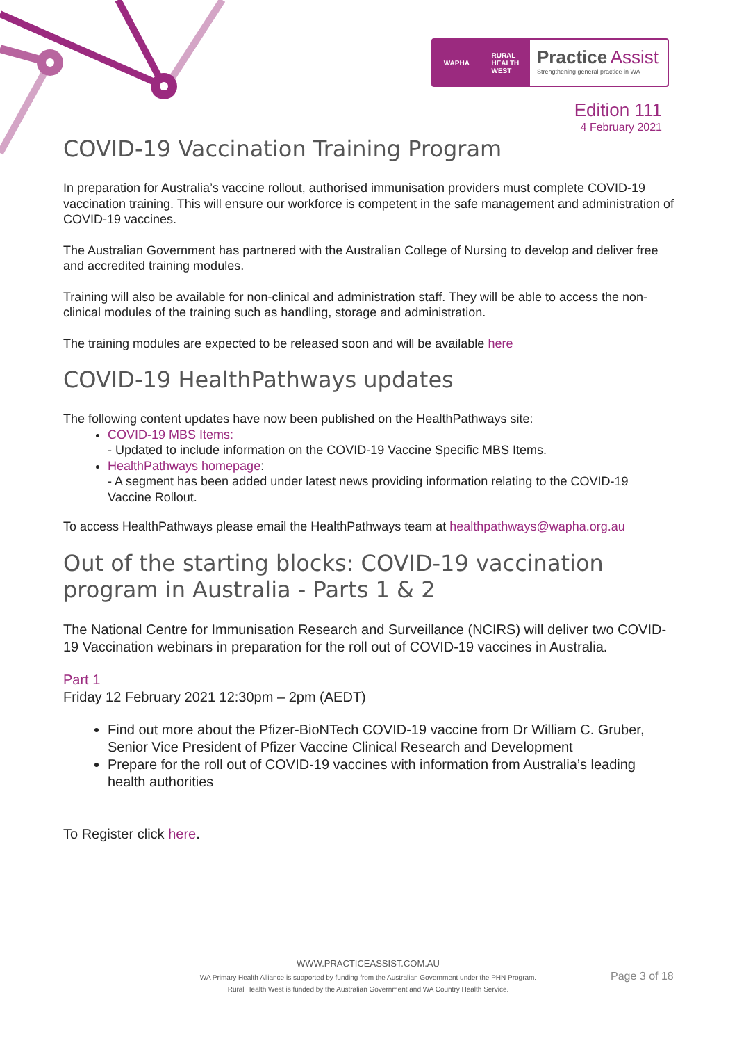WAPHA RURAL
HEALTH
WEST
Practice Assist
Strengthening general practice in WA
Edition 111
4 February 2021
COVID-19 Vaccination Training Program
In preparation for Australia’s vaccine rollout, authorised immunisation providers must complete COVID-19 vaccination training. This will ensure our workforce is competent in the safe management and administration of COVID-19 vaccines.
The Australian Government has partnered with the Australian College of Nursing to develop and deliver free and accredited training modules.
Training will also be available for non-clinical and administration staff. They will be able to access the non-clinical modules of the training such as handling, storage and administration.
The training modules are expected to be released soon and will be available here
COVID-19 HealthPathways updates
The following content updates have now been published on the HealthPathways site:
COVID-19 MBS Items:
- Updated to include information on the COVID-19 Vaccine Specific MBS Items.
HealthPathways homepage:
- A segment has been added under latest news providing information relating to the COVID-19 Vaccine Rollout.
To access HealthPathways please email the HealthPathways team at healthpathways@wapha.org.au
Out of the starting blocks: COVID-19 vaccination program in Australia - Parts 1 & 2
The National Centre for Immunisation Research and Surveillance (NCIRS) will deliver two COVID-19 Vaccination webinars in preparation for the roll out of COVID-19 vaccines in Australia.
Part 1
Friday 12 February 2021 12:30pm – 2pm (AEDT)
Find out more about the Pfizer-BioNTech COVID-19 vaccine from Dr William C. Gruber, Senior Vice President of Pfizer Vaccine Clinical Research and Development
Prepare for the roll out of COVID-19 vaccines with information from Australia’s leading health authorities
To Register click here.
WWW.PRACTICEASSIST.COM.AU
WA Primary Health Alliance is supported by funding from the Australian Government under the PHN Program.
Rural Health West is funded by the Australian Government and WA Country Health Service.
Page 3 of 18